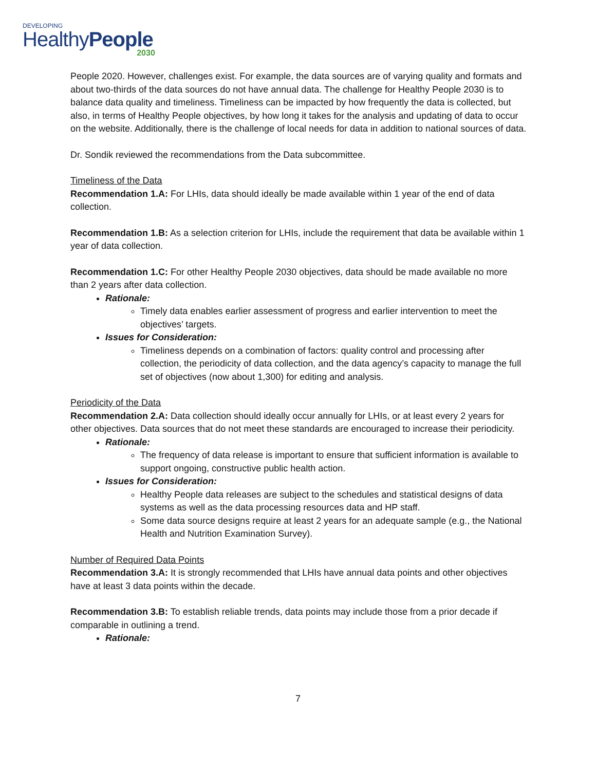DEVELOPING
HealthyPeople
2030
People 2020. However, challenges exist. For example, the data sources are of varying quality and formats and about two-thirds of the data sources do not have annual data. The challenge for Healthy People 2030 is to balance data quality and timeliness. Timeliness can be impacted by how frequently the data is collected, but also, in terms of Healthy People objectives, by how long it takes for the analysis and updating of data to occur on the website. Additionally, there is the challenge of local needs for data in addition to national sources of data.
Dr. Sondik reviewed the recommendations from the Data subcommittee.
Timeliness of the Data
Recommendation 1.A: For LHIs, data should ideally be made available within 1 year of the end of data collection.
Recommendation 1.B: As a selection criterion for LHIs, include the requirement that data be available within 1 year of data collection.
Recommendation 1.C: For other Healthy People 2030 objectives, data should be made available no more than 2 years after data collection.
Rationale:
Timely data enables earlier assessment of progress and earlier intervention to meet the objectives’ targets.
Issues for Consideration:
Timeliness depends on a combination of factors: quality control and processing after collection, the periodicity of data collection, and the data agency’s capacity to manage the full set of objectives (now about 1,300) for editing and analysis.
Periodicity of the Data
Recommendation 2.A: Data collection should ideally occur annually for LHIs, or at least every 2 years for other objectives. Data sources that do not meet these standards are encouraged to increase their periodicity.
Rationale:
The frequency of data release is important to ensure that sufficient information is available to support ongoing, constructive public health action.
Issues for Consideration:
Healthy People data releases are subject to the schedules and statistical designs of data systems as well as the data processing resources data and HP staff.
Some data source designs require at least 2 years for an adequate sample (e.g., the National Health and Nutrition Examination Survey).
Number of Required Data Points
Recommendation 3.A: It is strongly recommended that LHIs have annual data points and other objectives have at least 3 data points within the decade.
Recommendation 3.B: To establish reliable trends, data points may include those from a prior decade if comparable in outlining a trend.
Rationale:
7